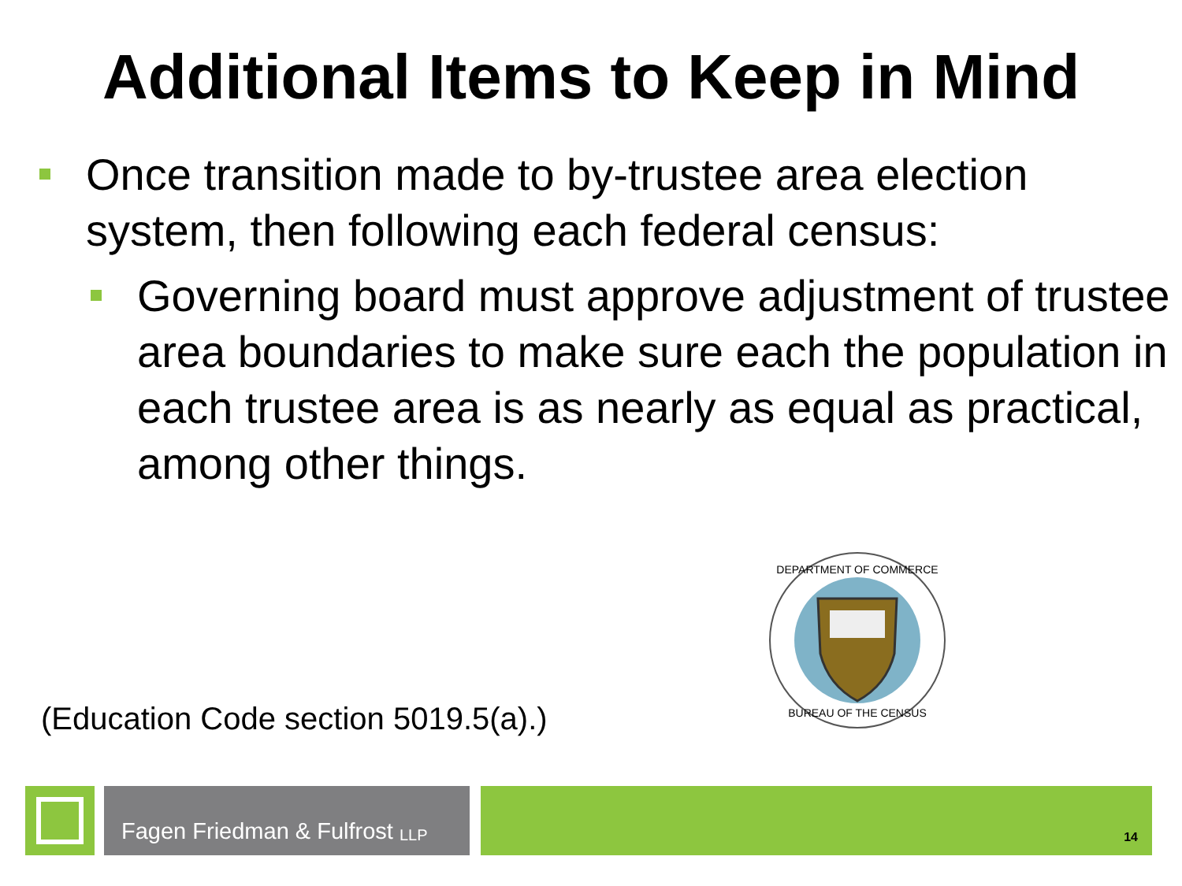Additional Items to Keep in Mind
Once transition made to by-trustee area election system, then following each federal census:
Governing board must approve adjustment of trustee area boundaries to make sure each the population in each trustee area is as nearly as equal as practical, among other things.
(Education Code section 5019.5(a).)
DEPARTMENT OF COMMERCE
BUREAU OF THE CENSUS
Fagen Friedman & Fulfrost LLP
14